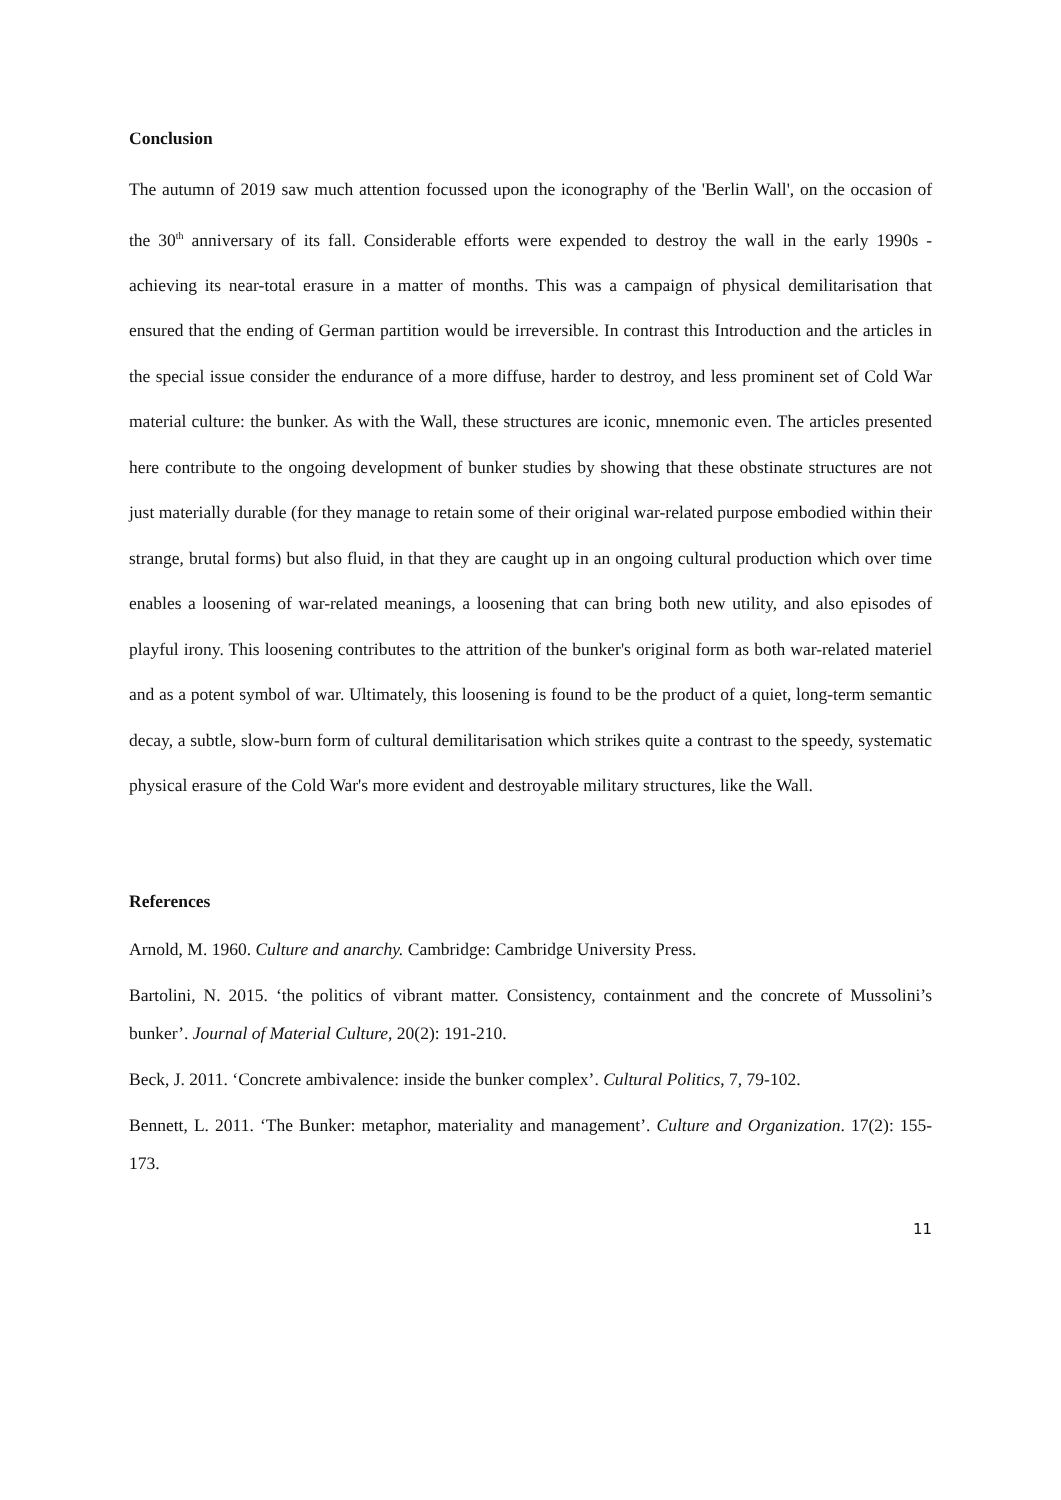Conclusion
The autumn of 2019 saw much attention focussed upon the iconography of the 'Berlin Wall', on the occasion of the 30<sup>th</sup> anniversary of its fall. Considerable efforts were expended to destroy the wall in the early 1990s - achieving its near-total erasure in a matter of months. This was a campaign of physical demilitarisation that ensured that the ending of German partition would be irreversible. In contrast this Introduction and the articles in the special issue consider the endurance of a more diffuse, harder to destroy, and less prominent set of Cold War material culture: the bunker. As with the Wall, these structures are iconic, mnemonic even. The articles presented here contribute to the ongoing development of bunker studies by showing that these obstinate structures are not just materially durable (for they manage to retain some of their original war-related purpose embodied within their strange, brutal forms) but also fluid, in that they are caught up in an ongoing cultural production which over time enables a loosening of war-related meanings, a loosening that can bring both new utility, and also episodes of playful irony. This loosening contributes to the attrition of the bunker's original form as both war-related materiel and as a potent symbol of war. Ultimately, this loosening is found to be the product of a quiet, long-term semantic decay, a subtle, slow-burn form of cultural demilitarisation which strikes quite a contrast to the speedy, systematic physical erasure of the Cold War's more evident and destroyable military structures, like the Wall.
References
Arnold, M. 1960. Culture and anarchy. Cambridge: Cambridge University Press.
Bartolini, N. 2015. ‘the politics of vibrant matter. Consistency, containment and the concrete of Mussolini’s bunker’. Journal of Material Culture, 20(2): 191-210.
Beck, J. 2011. ‘Concrete ambivalence: inside the bunker complex’. Cultural Politics, 7, 79-102.
Bennett, L. 2011. ‘The Bunker: metaphor, materiality and management’. Culture and Organization. 17(2): 155-173.
11